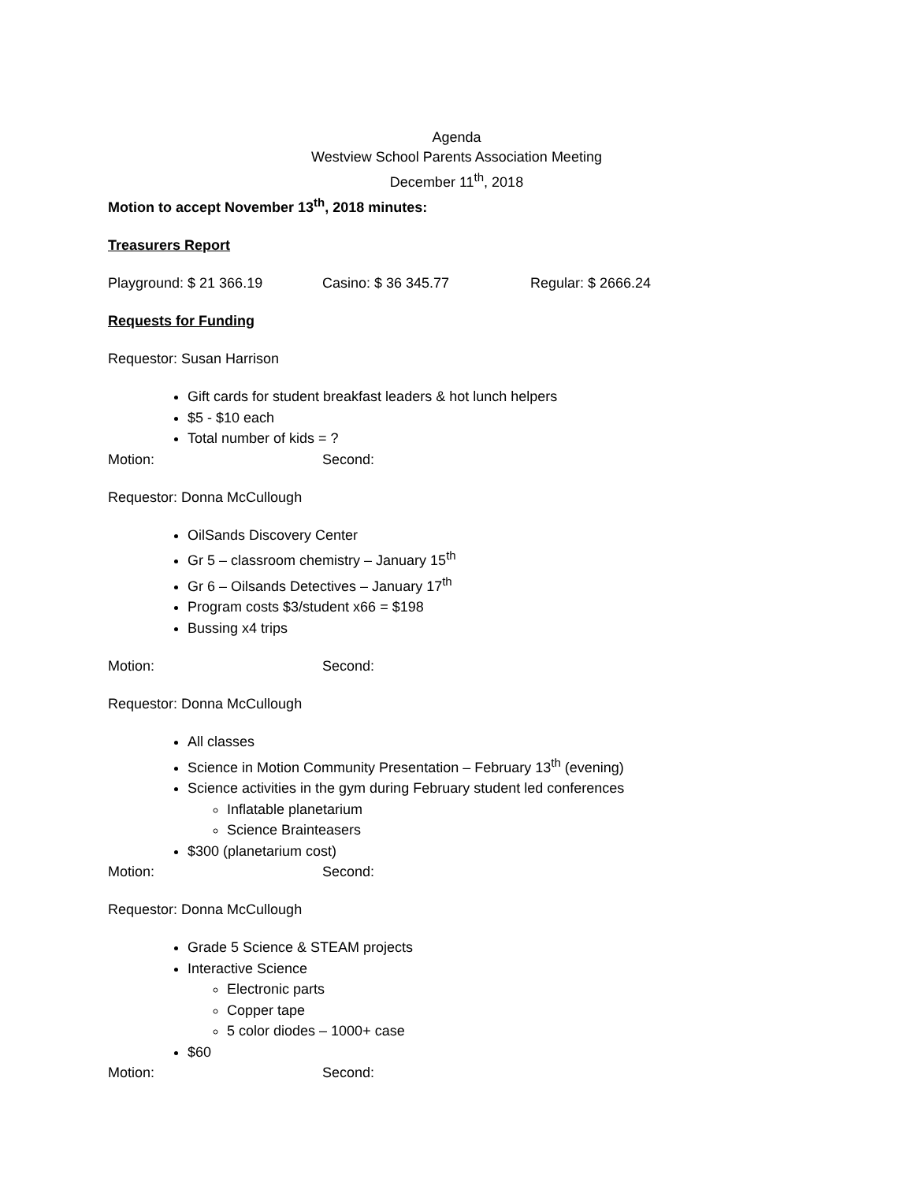Agenda
Westview School Parents Association Meeting
December 11<sup>th</sup>, 2018
Motion to accept November 13<sup>th</sup>, 2018 minutes:
Treasurers Report
Playground: $ 21 366.19 Casino: $ 36 345.77 Regular: $ 2666.24
Requests for Funding
Requestor: Susan Harrison
Gift cards for student breakfast leaders & hot lunch helpers
$5 - $10 each
Total number of kids = ?
Motion: Second:
Requestor: Donna McCullough
OilSands Discovery Center
Gr 5 – classroom chemistry – January 15<sup>th</sup>
Gr 6 – Oilsands Detectives – January 17<sup>th</sup>
Program costs $3/student x66 = $198
Bussing x4 trips
Motion: Second:
Requestor: Donna McCullough
All classes
Science in Motion Community Presentation – February 13<sup>th</sup> (evening)
Science activities in the gym during February student led conferences
Inflatable planetarium
Science Brainteasers
$300 (planetarium cost)
Motion: Second:
Requestor: Donna McCullough
Grade 5 Science & STEAM projects
Interactive Science
Electronic parts
Copper tape
5 color diodes – 1000+ case
$60
Motion: Second: